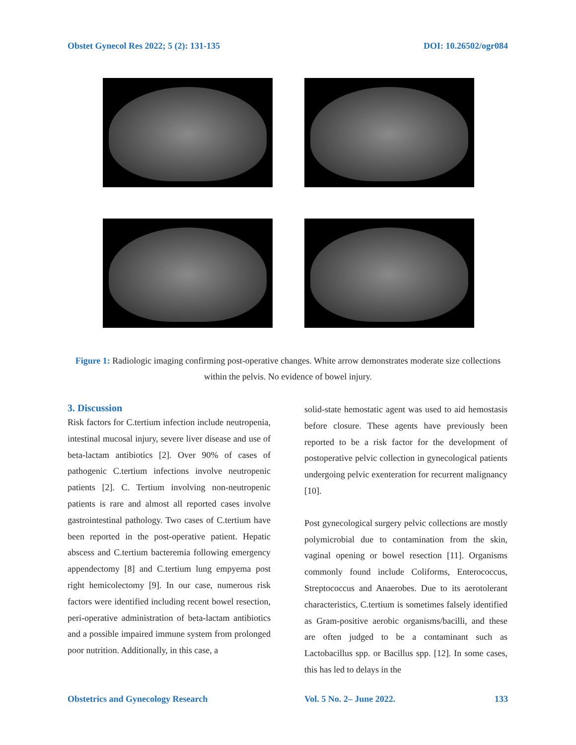Obstet Gynecol Res 2022; 5 (2): 131-135 DOI: 10.26502/ogr084
Figure 1: Radiologic imaging confirming post-operative changes. White arrow demonstrates moderate size collections within the pelvis. No evidence of bowel injury.
3. Discussion
Risk factors for C.tertium infection include neutropenia, intestinal mucosal injury, severe liver disease and use of beta-lactam antibiotics [2]. Over 90% of cases of pathogenic C.tertium infections involve neutropenic patients [2]. C. Tertium involving non-neutropenic patients is rare and almost all reported cases involve gastrointestinal pathology. Two cases of C.tertium have been reported in the post-operative patient. Hepatic abscess and C.tertium bacteremia following emergency appendectomy [8] and C.tertium lung empyema post right hemicolectomy [9]. In our case, numerous risk factors were identified including recent bowel resection, peri-operative administration of beta-lactam antibiotics and a possible impaired immune system from prolonged poor nutrition. Additionally, in this case, a
solid-state hemostatic agent was used to aid hemostasis before closure. These agents have previously been reported to be a risk factor for the development of postoperative pelvic collection in gynecological patients undergoing pelvic exenteration for recurrent malignancy [10].
Post gynecological surgery pelvic collections are mostly polymicrobial due to contamination from the skin, vaginal opening or bowel resection [11]. Organisms commonly found include Coliforms, Enterococcus, Streptococcus and Anaerobes. Due to its aerotolerant characteristics, C.tertium is sometimes falsely identified as Gram-positive aerobic organisms/bacilli, and these are often judged to be a contaminant such as Lactobacillus spp. or Bacillus spp. [12]. In some cases, this has led to delays in the
Obstetrics and Gynecology Research Vol. 5 No. 2– June 2022. 133